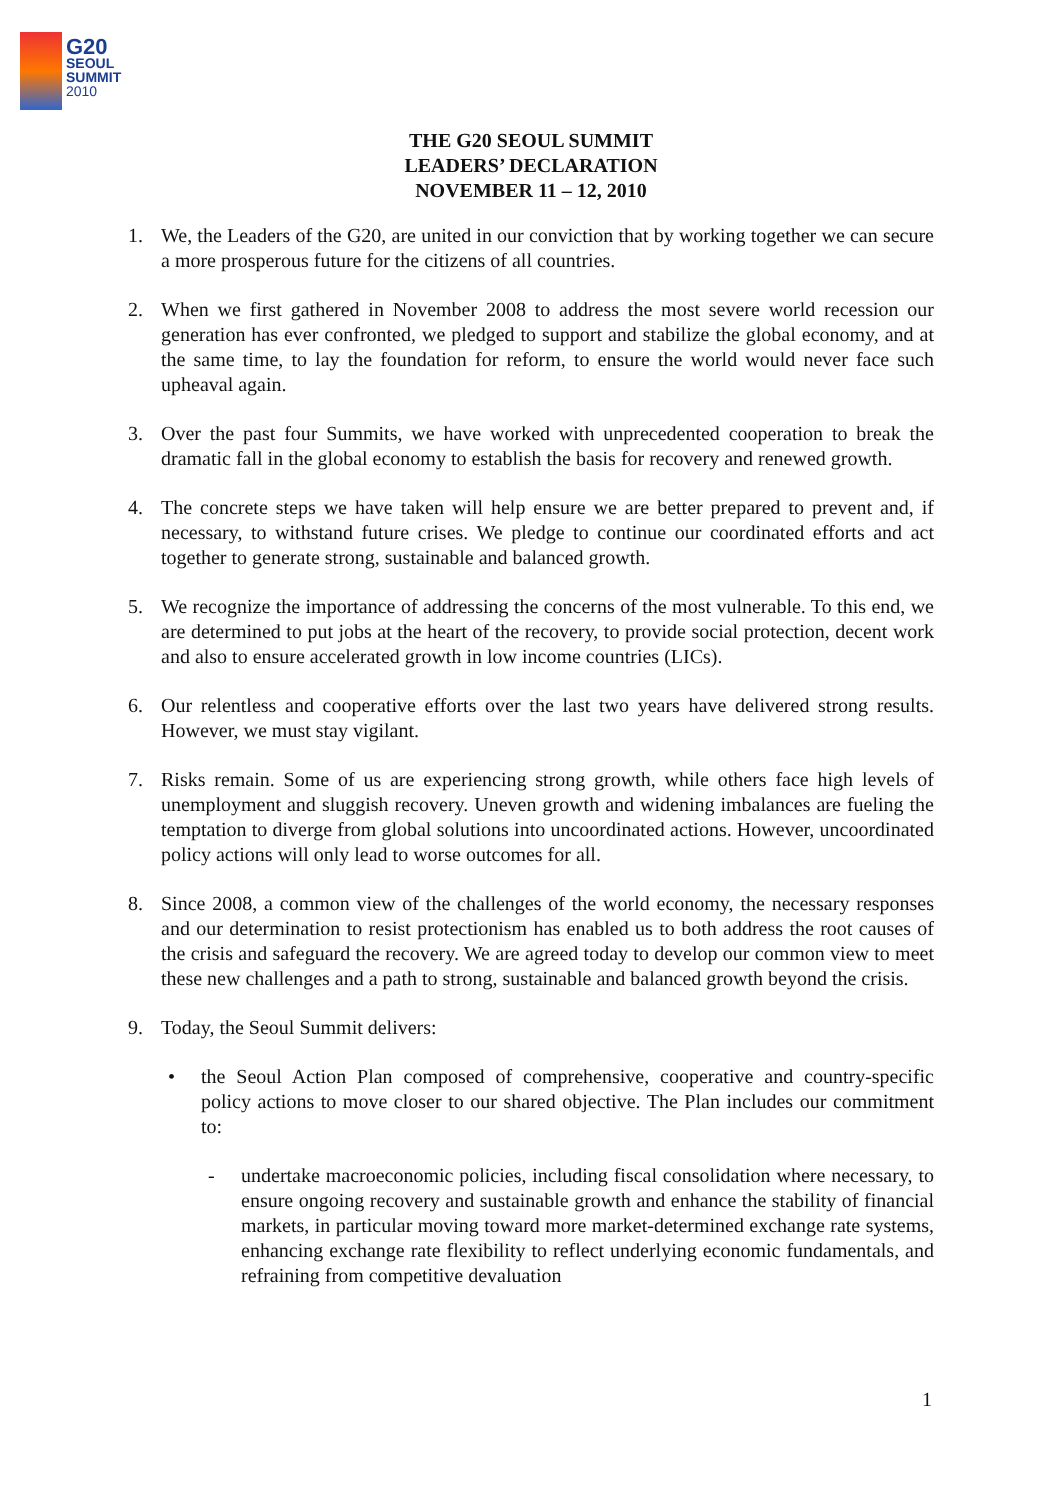G20
SEOUL
SUMMIT
2010
THE G20 SEOUL SUMMIT
LEADERS’ DECLARATION
NOVEMBER 11 – 12, 2010
1. We, the Leaders of the G20, are united in our conviction that by working together we can secure a more prosperous future for the citizens of all countries.
2. When we first gathered in November 2008 to address the most severe world recession our generation has ever confronted, we pledged to support and stabilize the global economy, and at the same time, to lay the foundation for reform, to ensure the world would never face such upheaval again.
3. Over the past four Summits, we have worked with unprecedented cooperation to break the dramatic fall in the global economy to establish the basis for recovery and renewed growth.
4. The concrete steps we have taken will help ensure we are better prepared to prevent and, if necessary, to withstand future crises. We pledge to continue our coordinated efforts and act together to generate strong, sustainable and balanced growth.
5. We recognize the importance of addressing the concerns of the most vulnerable. To this end, we are determined to put jobs at the heart of the recovery, to provide social protection, decent work and also to ensure accelerated growth in low income countries (LICs).
6. Our relentless and cooperative efforts over the last two years have delivered strong results. However, we must stay vigilant.
7. Risks remain. Some of us are experiencing strong growth, while others face high levels of unemployment and sluggish recovery. Uneven growth and widening imbalances are fueling the temptation to diverge from global solutions into uncoordinated actions. However, uncoordinated policy actions will only lead to worse outcomes for all.
8. Since 2008, a common view of the challenges of the world economy, the necessary responses and our determination to resist protectionism has enabled us to both address the root causes of the crisis and safeguard the recovery. We are agreed today to develop our common view to meet these new challenges and a path to strong, sustainable and balanced growth beyond the crisis.
9. Today, the Seoul Summit delivers:
• the Seoul Action Plan composed of comprehensive, cooperative and country-specific policy actions to move closer to our shared objective. The Plan includes our commitment to:
- undertake macroeconomic policies, including fiscal consolidation where necessary, to ensure ongoing recovery and sustainable growth and enhance the stability of financial markets, in particular moving toward more market-determined exchange rate systems, enhancing exchange rate flexibility to reflect underlying economic fundamentals, and refraining from competitive devaluation
1